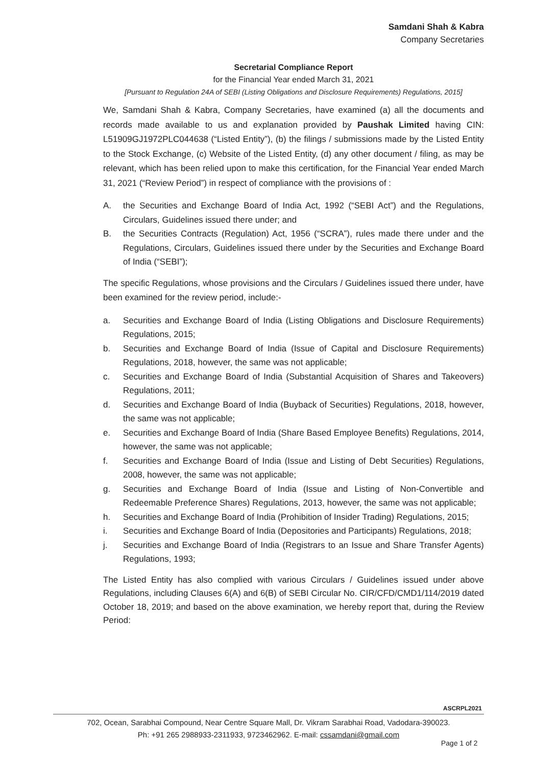Samdani Shah & Kabra
Company Secretaries
Secretarial Compliance Report
for the Financial Year ended March 31, 2021
[Pursuant to Regulation 24A of SEBI (Listing Obligations and Disclosure Requirements) Regulations, 2015]
We, Samdani Shah & Kabra, Company Secretaries, have examined (a) all the documents and records made available to us and explanation provided by Paushak Limited having CIN: L51909GJ1972PLC044638 (“Listed Entity”), (b) the filings / submissions made by the Listed Entity to the Stock Exchange, (c) Website of the Listed Entity, (d) any other document / filing, as may be relevant, which has been relied upon to make this certification, for the Financial Year ended March 31, 2021 (“Review Period”) in respect of compliance with the provisions of :
A. the Securities and Exchange Board of India Act, 1992 (“SEBI Act”) and the Regulations, Circulars, Guidelines issued there under; and
B. the Securities Contracts (Regulation) Act, 1956 (“SCRA”), rules made there under and the Regulations, Circulars, Guidelines issued there under by the Securities and Exchange Board of India (“SEBI”);
The specific Regulations, whose provisions and the Circulars / Guidelines issued there under, have been examined for the review period, include:-
a. Securities and Exchange Board of India (Listing Obligations and Disclosure Requirements) Regulations, 2015;
b. Securities and Exchange Board of India (Issue of Capital and Disclosure Requirements) Regulations, 2018, however, the same was not applicable;
c. Securities and Exchange Board of India (Substantial Acquisition of Shares and Takeovers) Regulations, 2011;
d. Securities and Exchange Board of India (Buyback of Securities) Regulations, 2018, however, the same was not applicable;
e. Securities and Exchange Board of India (Share Based Employee Benefits) Regulations, 2014, however, the same was not applicable;
f. Securities and Exchange Board of India (Issue and Listing of Debt Securities) Regulations, 2008, however, the same was not applicable;
g. Securities and Exchange Board of India (Issue and Listing of Non-Convertible and Redeemable Preference Shares) Regulations, 2013, however, the same was not applicable;
h. Securities and Exchange Board of India (Prohibition of Insider Trading) Regulations, 2015;
i. Securities and Exchange Board of India (Depositories and Participants) Regulations, 2018;
j. Securities and Exchange Board of India (Registrars to an Issue and Share Transfer Agents) Regulations, 1993;
The Listed Entity has also complied with various Circulars / Guidelines issued under above Regulations, including Clauses 6(A) and 6(B) of SEBI Circular No. CIR/CFD/CMD1/114/2019 dated October 18, 2019; and based on the above examination, we hereby report that, during the Review Period:
ASCRPL2021
702, Ocean, Sarabhai Compound, Near Centre Square Mall, Dr. Vikram Sarabhai Road, Vadodara-390023.
Ph: +91 265 2988933-2311933, 9723462962. E-mail: cssamdani@gmail.com
Page 1 of 2